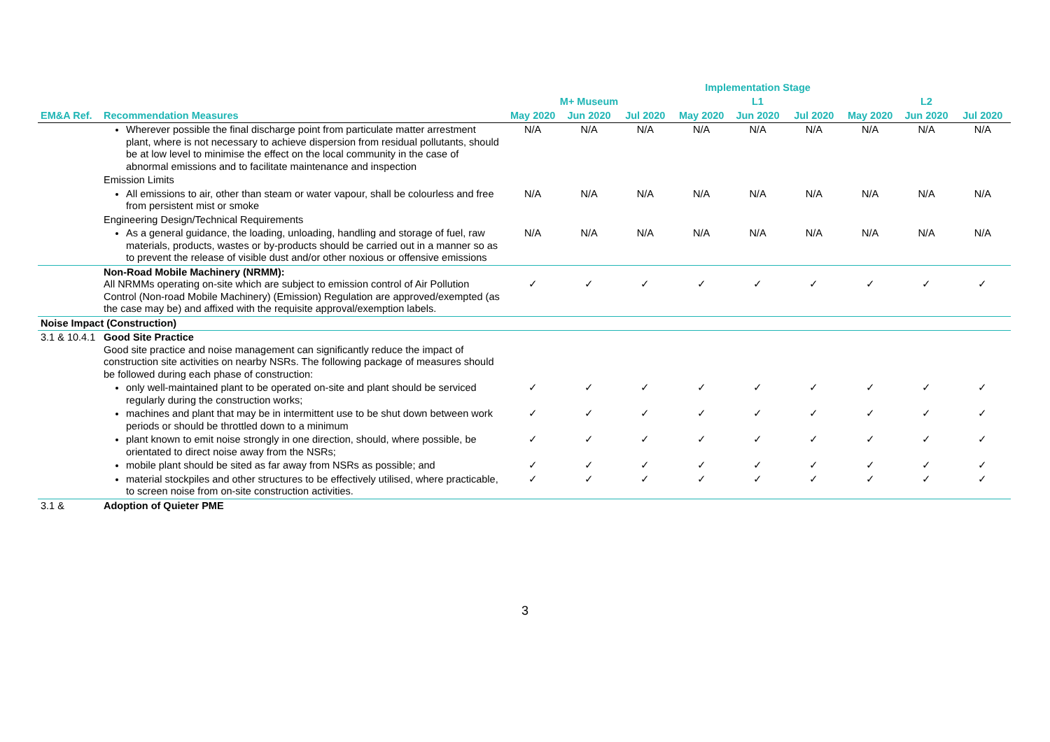| | | Implementation Stage | | | | | | | | |
| --- | --- | --- | --- | --- | --- | --- | --- | --- | --- | --- |
| | | M+ Museum | | | L1 | | | L2 | | |
| EM&A Ref. | Recommendation Measures | May 2020 | Jun 2020 | Jul 2020 | May 2020 | Jun 2020 | Jul 2020 | May 2020 | Jun 2020 | Jul 2020 |
| | Wherever possible the final discharge point from particulate matter arrestment plant, where is not necessary to achieve dispersion from residual pollutants, should be at low level to minimise the effect on the local community in the case of abnormal emissions and to facilitate maintenance and inspection | N/A | N/A | N/A | N/A | N/A | N/A | N/A | N/A | N/A |
| | Emission Limits | | | | | | | | | |
| | All emissions to air, other than steam or water vapour, shall be colourless and free from persistent mist or smoke | N/A | N/A | N/A | N/A | N/A | N/A | N/A | N/A | N/A |
| | Engineering Design/Technical Requirements | | | | | | | | | |
| | As a general guidance, the loading, unloading, handling and storage of fuel, raw materials, products, wastes or by-products should be carried out in a manner so as to prevent the release of visible dust and/or other noxious or offensive emissions | N/A | N/A | N/A | N/A | N/A | N/A | N/A | N/A | N/A |
| | Non-Road Mobile Machinery (NRMM): All NRMMs operating on-site which are subject to emission control of Air Pollution Control (Non-road Mobile Machinery) (Emission) Regulation are approved/exempted (as the case may be) and affixed with the requisite approval/exemption labels. | ✓ | ✓ | ✓ | ✓ | ✓ | ✓ | ✓ | ✓ | ✓ |
| Noise Impact (Construction) | | | | | | | | | | |
| 3.1 & 10.4.1 | Good Site Practice Good site practice and noise management can significantly reduce the impact of construction site activities on nearby NSRs. The following package of measures should be followed during each phase of construction: | | | | | | | | | |
| | only well-maintained plant to be operated on-site and plant should be serviced regularly during the construction works; | ✓ | ✓ | ✓ | ✓ | ✓ | ✓ | ✓ | ✓ | ✓ |
| | machines and plant that may be in intermittent use to be shut down between work periods or should be throttled down to a minimum | ✓ | ✓ | ✓ | ✓ | ✓ | ✓ | ✓ | ✓ | ✓ |
| | plant known to emit noise strongly in one direction, should, where possible, be orientated to direct noise away from the NSRs; | ✓ | ✓ | ✓ | ✓ | ✓ | ✓ | ✓ | ✓ | ✓ |
| | mobile plant should be sited as far away from NSRs as possible; and | ✓ | ✓ | ✓ | ✓ | ✓ | ✓ | ✓ | ✓ | ✓ |
| | material stockpiles and other structures to be effectively utilised, where practicable, to screen noise from on-site construction activities. | ✓ | ✓ | ✓ | ✓ | ✓ | ✓ | ✓ | ✓ | ✓ |
| 3.1 & | Adoption of Quieter PME | | | | | | | | | |
3